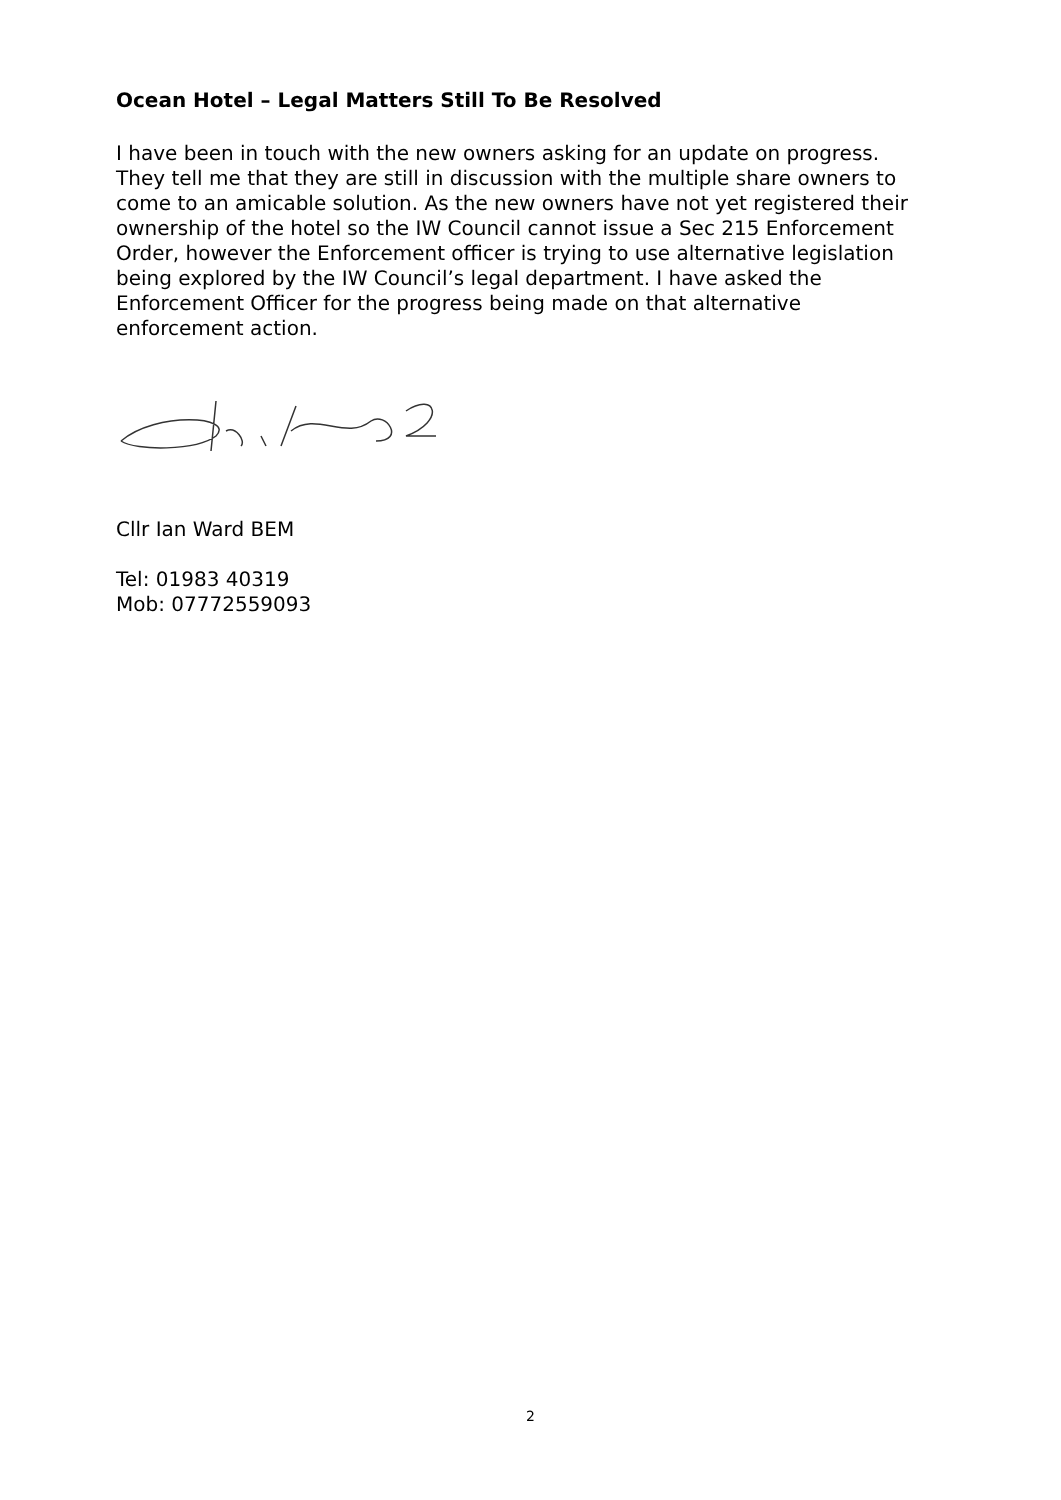Ocean Hotel – Legal Matters Still To Be Resolved
I have been in touch with the new owners asking for an update on progress.
They tell me that they are still in discussion with the multiple share owners to
come to an amicable solution. As the new owners have not yet registered their
ownership of the hotel so the IW Council cannot issue a Sec 215 Enforcement
Order, however the Enforcement officer is trying to use alternative legislation
being explored by the IW Council’s legal department. I have asked the
Enforcement Officer for the progress being made on that alternative
enforcement action.
Cllr Ian Ward BEM
Tel: 01983 40319
Mob: 07772559093
2